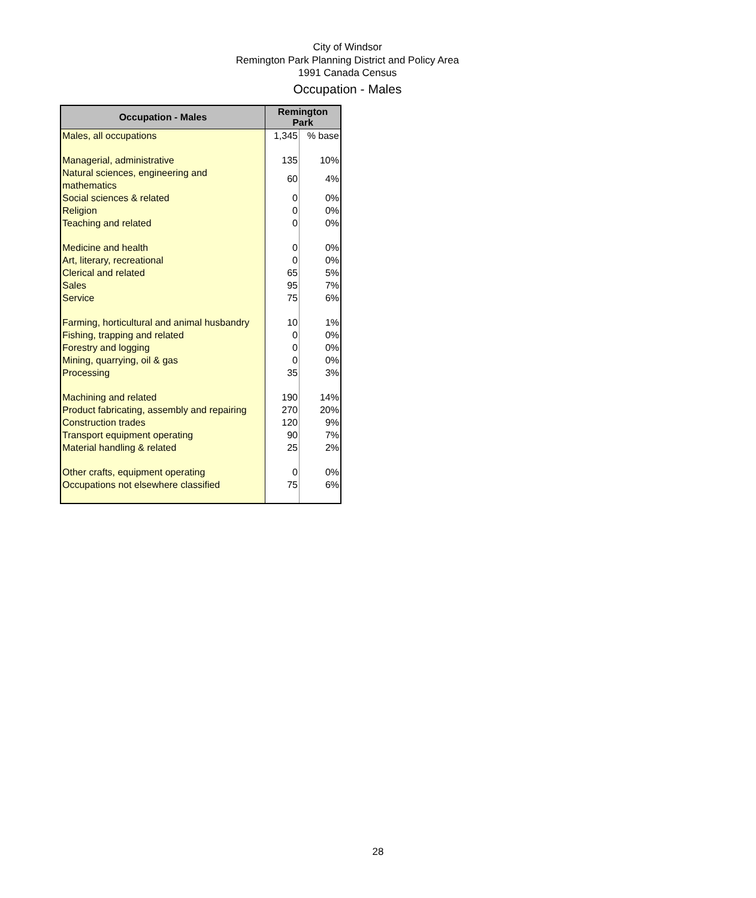City of Windsor
Remington Park Planning District and Policy Area
1991 Canada Census
Occupation - Males
| Occupation - Males | Remington Park | |
| --- | --- | --- |
| Males, all occupations | 1,345 | % base |
| Managerial, administrative | 135 | 10% |
| Natural sciences, engineering and mathematics | 60 | 4% |
| Social sciences & related | 0 | 0% |
| Religion | 0 | 0% |
| Teaching and related | 0 | 0% |
| Medicine and health | 0 | 0% |
| Art, literary, recreational | 0 | 0% |
| Clerical and related | 65 | 5% |
| Sales | 95 | 7% |
| Service | 75 | 6% |
| Farming, horticultural and animal husbandry | 10 | 1% |
| Fishing, trapping and related | 0 | 0% |
| Forestry and logging | 0 | 0% |
| Mining, quarrying, oil & gas | 0 | 0% |
| Processing | 35 | 3% |
| Machining and related | 190 | 14% |
| Product fabricating, assembly and repairing | 270 | 20% |
| Construction trades | 120 | 9% |
| Transport equipment operating | 90 | 7% |
| Material handling & related | 25 | 2% |
| Other crafts, equipment operating | 0 | 0% |
| Occupations not elsewhere classified | 75 | 6% |
28